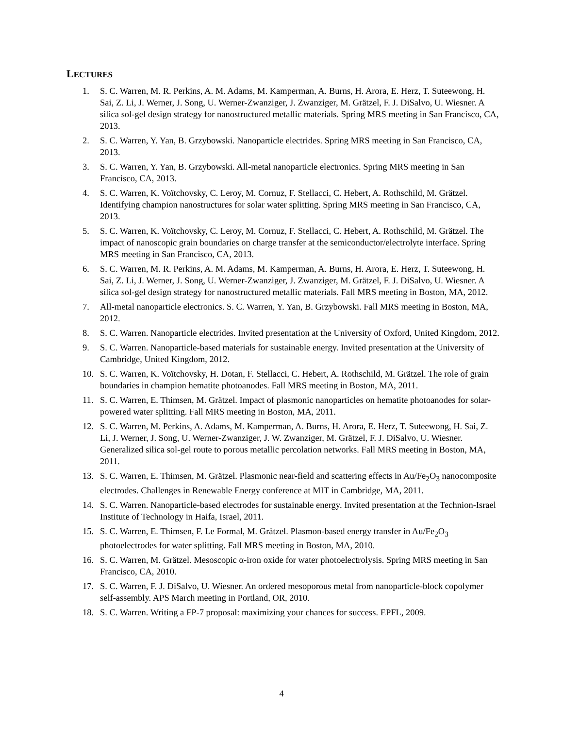LECTURES
1. S. C. Warren, M. R. Perkins, A. M. Adams, M. Kamperman, A. Burns, H. Arora, E. Herz, T. Suteewong, H. Sai, Z. Li, J. Werner, J. Song, U. Werner-Zwanziger, J. Zwanziger, M. Grätzel, F. J. DiSalvo, U. Wiesner. A silica sol-gel design strategy for nanostructured metallic materials. Spring MRS meeting in San Francisco, CA, 2013.
2. S. C. Warren, Y. Yan, B. Grzybowski. Nanoparticle electrides. Spring MRS meeting in San Francisco, CA, 2013.
3. S. C. Warren, Y. Yan, B. Grzybowski. All-metal nanoparticle electronics. Spring MRS meeting in San Francisco, CA, 2013.
4. S. C. Warren, K. Voïtchovsky, C. Leroy, M. Cornuz, F. Stellacci, C. Hebert, A. Rothschild, M. Grätzel. Identifying champion nanostructures for solar water splitting. Spring MRS meeting in San Francisco, CA, 2013.
5. S. C. Warren, K. Voïtchovsky, C. Leroy, M. Cornuz, F. Stellacci, C. Hebert, A. Rothschild, M. Grätzel. The impact of nanoscopic grain boundaries on charge transfer at the semiconductor/electrolyte interface. Spring MRS meeting in San Francisco, CA, 2013.
6. S. C. Warren, M. R. Perkins, A. M. Adams, M. Kamperman, A. Burns, H. Arora, E. Herz, T. Suteewong, H. Sai, Z. Li, J. Werner, J. Song, U. Werner-Zwanziger, J. Zwanziger, M. Grätzel, F. J. DiSalvo, U. Wiesner. A silica sol-gel design strategy for nanostructured metallic materials. Fall MRS meeting in Boston, MA, 2012.
7. All-metal nanoparticle electronics. S. C. Warren, Y. Yan, B. Grzybowski. Fall MRS meeting in Boston, MA, 2012.
8. S. C. Warren. Nanoparticle electrides. Invited presentation at the University of Oxford, United Kingdom, 2012.
9. S. C. Warren. Nanoparticle-based materials for sustainable energy. Invited presentation at the University of Cambridge, United Kingdom, 2012.
10. S. C. Warren, K. Voïtchovsky, H. Dotan, F. Stellacci, C. Hebert, A. Rothschild, M. Grätzel. The role of grain boundaries in champion hematite photoanodes. Fall MRS meeting in Boston, MA, 2011.
11. S. C. Warren, E. Thimsen, M. Grätzel. Impact of plasmonic nanoparticles on hematite photoanodes for solar-powered water splitting. Fall MRS meeting in Boston, MA, 2011.
12. S. C. Warren, M. Perkins, A. Adams, M. Kamperman, A. Burns, H. Arora, E. Herz, T. Suteewong, H. Sai, Z. Li, J. Werner, J. Song, U. Werner-Zwanziger, J. W. Zwanziger, M. Grätzel, F. J. DiSalvo, U. Wiesner. Generalized silica sol-gel route to porous metallic percolation networks. Fall MRS meeting in Boston, MA, 2011.
13. S. C. Warren, E. Thimsen, M. Grätzel. Plasmonic near-field and scattering effects in Au/Fe<sub>2</sub>O<sub>3</sub> nanocomposite electrodes. Challenges in Renewable Energy conference at MIT in Cambridge, MA, 2011.
14. S. C. Warren. Nanoparticle-based electrodes for sustainable energy. Invited presentation at the Technion-Israel Institute of Technology in Haifa, Israel, 2011.
15. S. C. Warren, E. Thimsen, F. Le Formal, M. Grätzel. Plasmon-based energy transfer in Au/Fe<sub>2</sub>O<sub>3</sub> photoelectrodes for water splitting. Fall MRS meeting in Boston, MA, 2010.
16. S. C. Warren, M. Grätzel. Mesoscopic α-iron oxide for water photoelectrolysis. Spring MRS meeting in San Francisco, CA, 2010.
17. S. C. Warren, F. J. DiSalvo, U. Wiesner. An ordered mesoporous metal from nanoparticle-block copolymer self-assembly. APS March meeting in Portland, OR, 2010.
18. S. C. Warren. Writing a FP-7 proposal: maximizing your chances for success. EPFL, 2009.
4